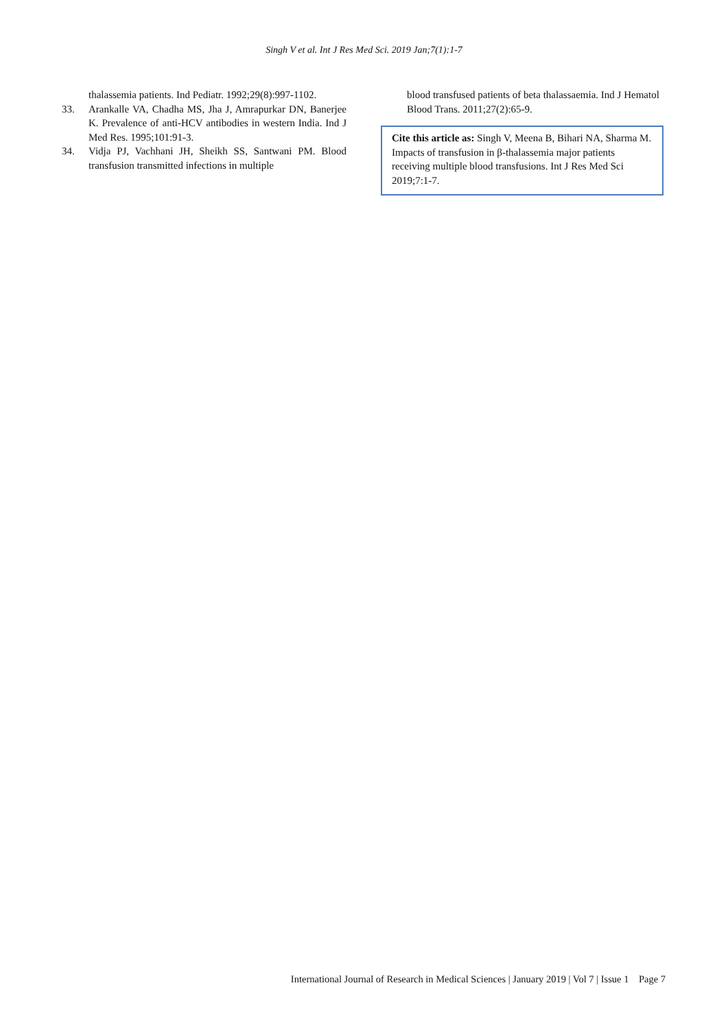Singh V et al. Int J Res Med Sci. 2019 Jan;7(1):1-7
thalassemia patients. Ind Pediatr. 1992;29(8):997-1102.
33. Arankalle VA, Chadha MS, Jha J, Amrapurkar DN, Banerjee K. Prevalence of anti-HCV antibodies in western India. Ind J Med Res. 1995;101:91-3.
34. Vidja PJ, Vachhani JH, Sheikh SS, Santwani PM. Blood transfusion transmitted infections in multiple
blood transfused patients of beta thalassaemia. Ind J Hematol Blood Trans. 2011;27(2):65-9.
Cite this article as: Singh V, Meena B, Bihari NA, Sharma M. Impacts of transfusion in β-thalassemia major patients receiving multiple blood transfusions. Int J Res Med Sci 2019;7:1-7.
International Journal of Research in Medical Sciences | January 2019 | Vol 7 | Issue 1 Page 7